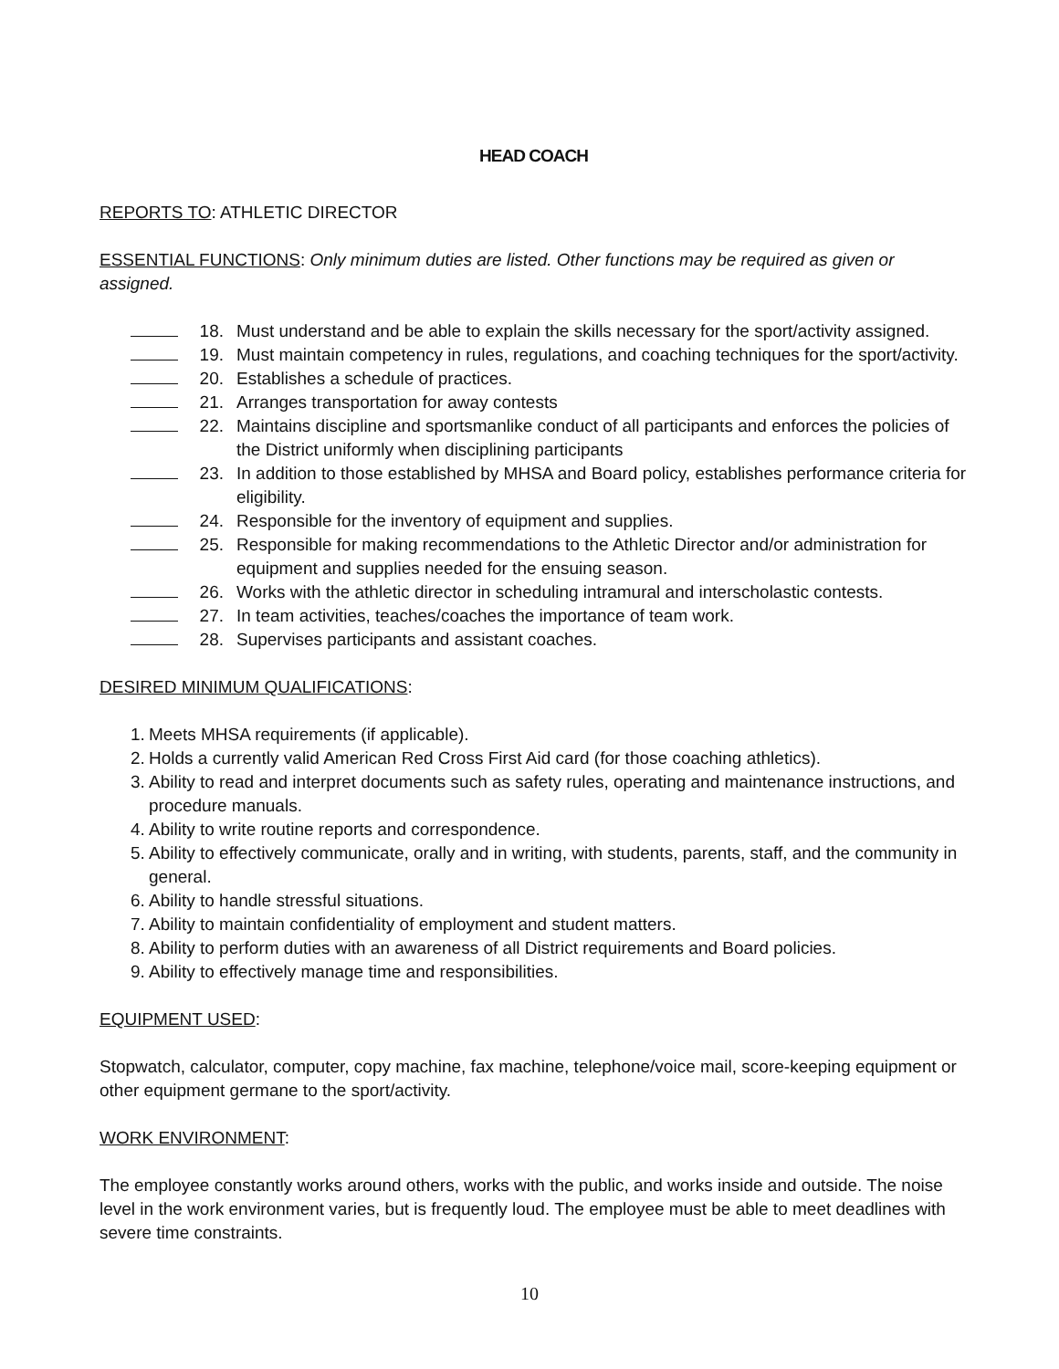HEAD COACH
REPORTS TO: ATHLETIC DIRECTOR
ESSENTIAL FUNCTIONS: Only minimum duties are listed. Other functions may be required as given or assigned.
18. Must understand and be able to explain the skills necessary for the sport/activity assigned.
19. Must maintain competency in rules, regulations, and coaching techniques for the sport/activity.
20. Establishes a schedule of practices.
21. Arranges transportation for away contests
22. Maintains discipline and sportsmanlike conduct of all participants and enforces the policies of the District uniformly when disciplining participants
23. In addition to those established by MHSA and Board policy, establishes performance criteria for eligibility.
24. Responsible for the inventory of equipment and supplies.
25. Responsible for making recommendations to the Athletic Director and/or administration for equipment and supplies needed for the ensuing season.
26. Works with the athletic director in scheduling intramural and interscholastic contests.
27. In team activities, teaches/coaches the importance of team work.
28. Supervises participants and assistant coaches.
DESIRED MINIMUM QUALIFICATIONS:
1. Meets MHSA requirements (if applicable).
2. Holds a currently valid American Red Cross First Aid card (for those coaching athletics).
3. Ability to read and interpret documents such as safety rules, operating and maintenance instructions, and procedure manuals.
4. Ability to write routine reports and correspondence.
5. Ability to effectively communicate, orally and in writing, with students, parents, staff, and the community in general.
6. Ability to handle stressful situations.
7. Ability to maintain confidentiality of employment and student matters.
8. Ability to perform duties with an awareness of all District requirements and Board policies.
9. Ability to effectively manage time and responsibilities.
EQUIPMENT USED:
Stopwatch, calculator, computer, copy machine, fax machine, telephone/voice mail, score-keeping equipment or other equipment germane to the sport/activity.
WORK ENVIRONMENT:
The employee constantly works around others, works with the public, and works inside and outside. The noise level in the work environment varies, but is frequently loud. The employee must be able to meet deadlines with severe time constraints.
10